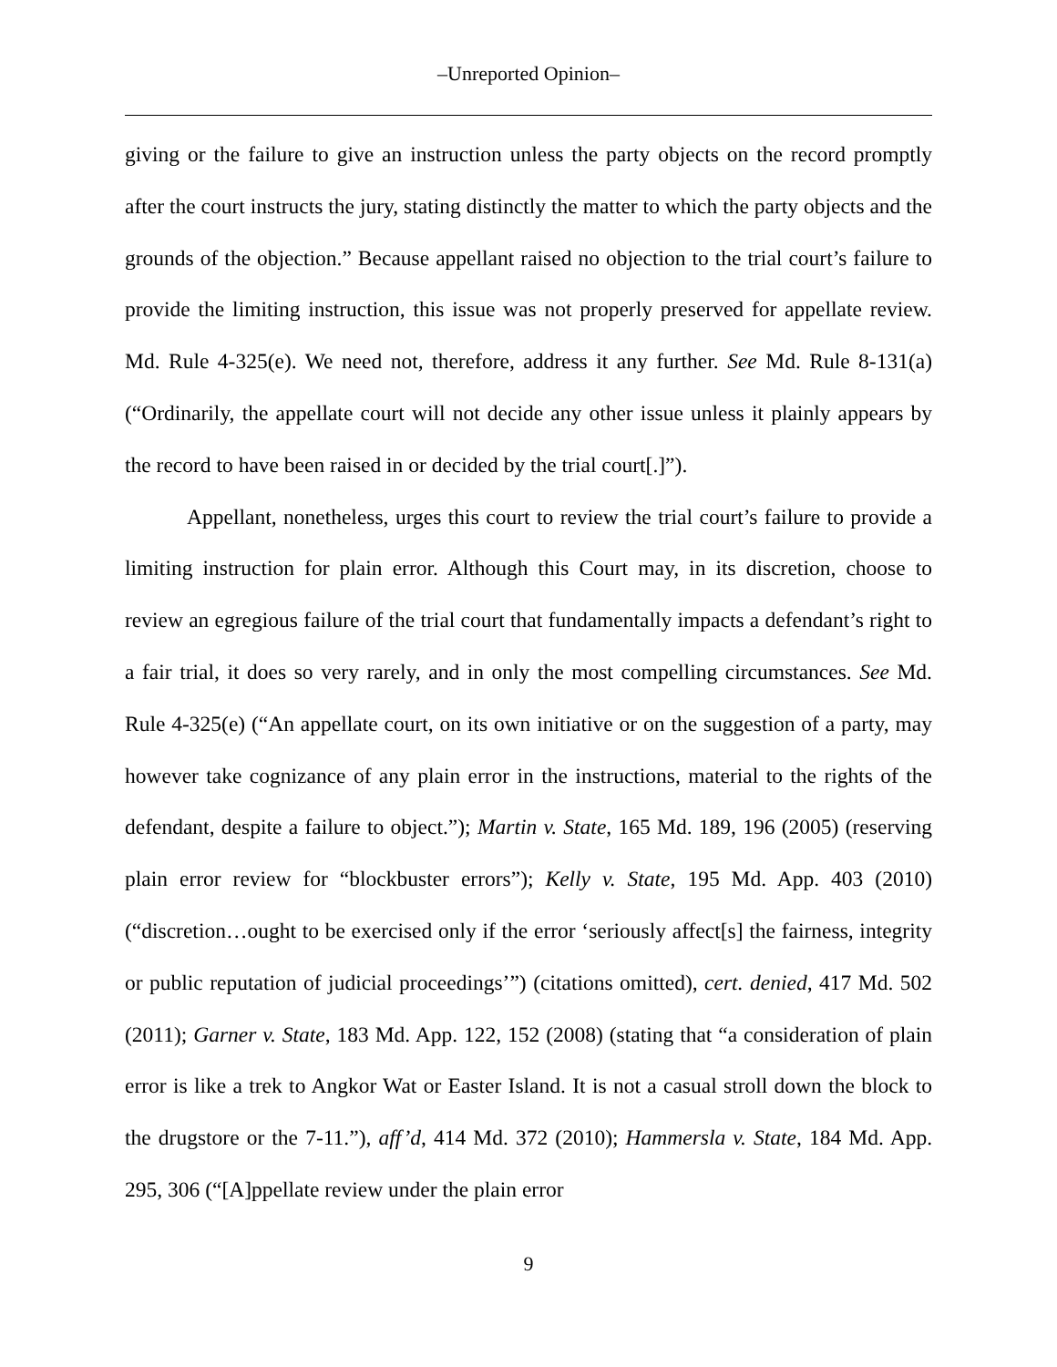‒Unreported Opinion‒
giving or the failure to give an instruction unless the party objects on the record promptly after the court instructs the jury, stating distinctly the matter to which the party objects and the grounds of the objection.” Because appellant raised no objection to the trial court’s failure to provide the limiting instruction, this issue was not properly preserved for appellate review. Md. Rule 4-325(e). We need not, therefore, address it any further. See Md. Rule 8-131(a) (“Ordinarily, the appellate court will not decide any other issue unless it plainly appears by the record to have been raised in or decided by the trial court[.]”).
Appellant, nonetheless, urges this court to review the trial court’s failure to provide a limiting instruction for plain error. Although this Court may, in its discretion, choose to review an egregious failure of the trial court that fundamentally impacts a defendant’s right to a fair trial, it does so very rarely, and in only the most compelling circumstances. See Md. Rule 4-325(e) (“An appellate court, on its own initiative or on the suggestion of a party, may however take cognizance of any plain error in the instructions, material to the rights of the defendant, despite a failure to object.”); Martin v. State, 165 Md. 189, 196 (2005) (reserving plain error review for “blockbuster errors”); Kelly v. State, 195 Md. App. 403 (2010) (“discretion…ought to be exercised only if the error ‘seriously affect[s] the fairness, integrity or public reputation of judicial proceedings’”) (citations omitted), cert. denied, 417 Md. 502 (2011); Garner v. State, 183 Md. App. 122, 152 (2008) (stating that “a consideration of plain error is like a trek to Angkor Wat or Easter Island. It is not a casual stroll down the block to the drugstore or the 7-11.”), aff’d, 414 Md. 372 (2010); Hammersla v. State, 184 Md. App. 295, 306 (“[A]ppellate review under the plain error
9